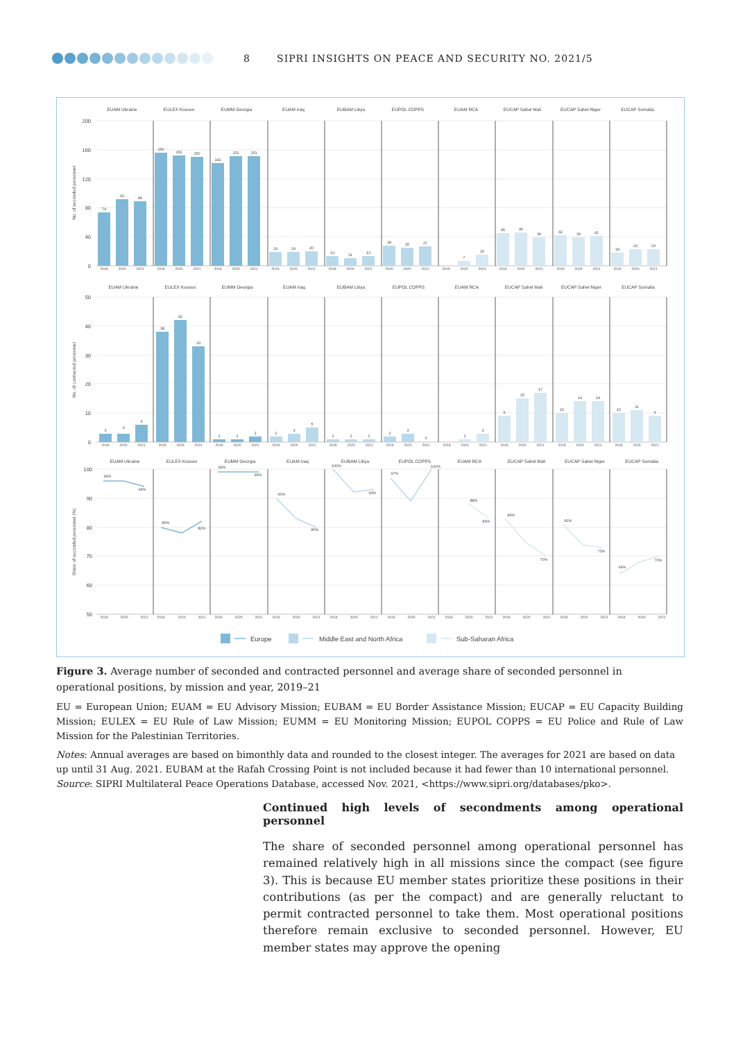8 SIPRI INSIGHTS ON PEACE AND SECURITY NO. 2021/5
EUAM Ukraine
EULEX Kosovo
EUMM Georgia
EUAM Iraq
EUBAM Libya
EUPOL COPPS
EUAM RCA
EUCAP Sahel Mali
EUCAP Sahel Niger
EUCAP Somalia
200
160
120
80
40
0
No. of seconded personnel
74
92
89
156
152
150
142
151
151
19
19
20
13
11
13
28
25
27
7
15
45
46
39
42
39
41
18
23
23
2019
2020
2021
2019
2020
2021
2019
2020
2021
2019
2020
2021
2019
2020
2021
2019
2020
2021
2019
2020
2021
2019
2020
2021
2019
2020
2021
2019
2020
2021
EUAM Ukraine
EULEX Kosovo
EUMM Georgia
EUAM Iraq
EUBAM Libya
EUPOL COPPS
EUAM RCA
EUCAP Sahel Mali
EUCAP Sahel Niger
EUCAP Somalia
50
40
30
20
10
0
No. of contracted personnel
3
3
6
38
42
33
1
1
2
2
3
5
1
1
1
2
3
0
1
3
9
15
17
10
14
14
10
11
9
2019
2020
2021
2019
2020
2021
2019
2020
2021
2019
2020
2021
2019
2020
2021
2019
2020
2021
2019
2020
2021
2019
2020
2021
2019
2020
2021
2019
2020
2021
EUAM Ukraine
EULEX Kosovo
EUMM Georgia
EUAM Iraq
EUBAM Libya
EUPOL COPPS
EUAM RCA
EUCAP Sahel Mali
EUCAP Sahel Niger
EUCAP Somalia
100
90
80
70
60
50
Share of seconded personnel (%)
96%
94%
80%
82%
99%
99%
90%
80%
100%
93%
97%
100%
88%
83%
83%
70%
81%
73%
64%
70%
2019
2020
2021
2019
2020
2021
2019
2020
2021
2019
2020
2021
2019
2020
2021
2019
2020
2021
2019
2020
2021
2019
2020
2021
2019
2020
2021
2019
2020
2021
Europe
Middle East and North Africa
Sub-Saharan Africa
Figure 3. Average number of seconded and contracted personnel and average share of seconded personnel in operational positions, by mission and year, 2019–21
EU = European Union; EUAM = EU Advisory Mission; EUBAM = EU Border Assistance Mission; EUCAP = EU Capacity Building Mission; EULEX = EU Rule of Law Mission; EUMM = EU Monitoring Mission; EUPOL COPPS = EU Police and Rule of Law Mission for the Palestinian Territories.
Notes: Annual averages are based on bimonthly data and rounded to the closest integer. The averages for 2021 are based on data up until 31 Aug. 2021. EUBAM at the Rafah Crossing Point is not included because it had fewer than 10 international personnel.
Source: SIPRI Multilateral Peace Operations Database, accessed Nov. 2021, <https://www.sipri.org/databases/pko>.
Continued high levels of secondments among operational personnel
The share of seconded personnel among operational personnel has remained relatively high in all missions since the compact (see figure 3). This is because EU member states prioritize these positions in their contributions (as per the compact) and are generally reluctant to permit contracted personnel to take them. Most operational positions therefore remain exclusive to seconded personnel. However, EU member states may approve the opening